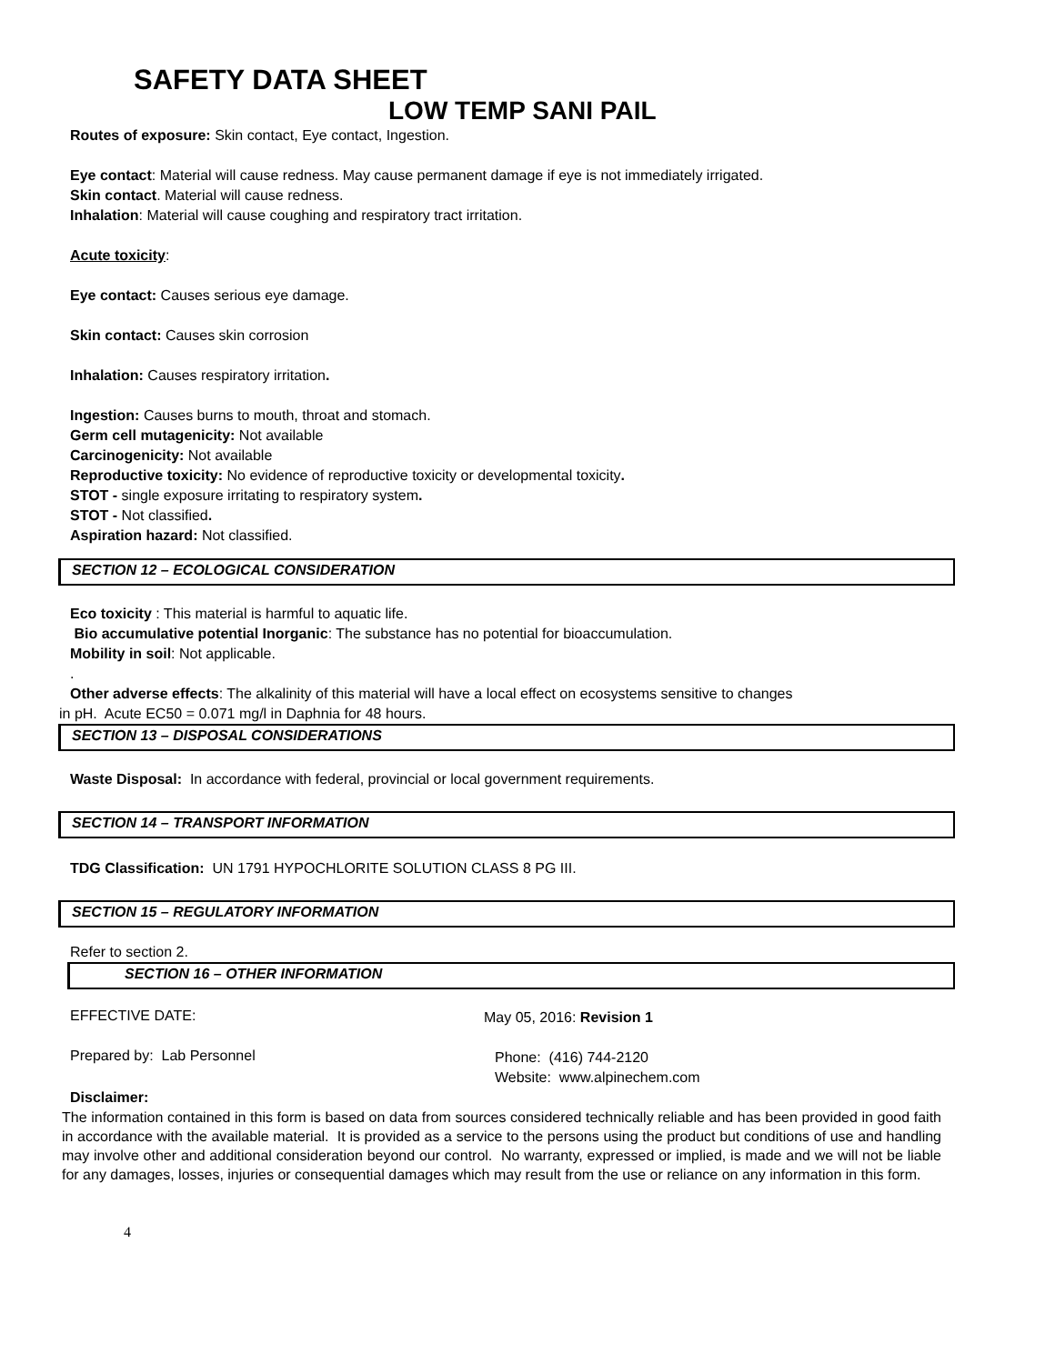SAFETY DATA SHEET
LOW TEMP SANI PAIL
Routes of exposure: Skin contact, Eye contact, Ingestion.
Eye contact: Material will cause redness. May cause permanent damage if eye is not immediately irrigated.
Skin contact. Material will cause redness.
Inhalation: Material will cause coughing and respiratory tract irritation.
Acute toxicity:
Eye contact: Causes serious eye damage.
Skin contact: Causes skin corrosion
Inhalation: Causes respiratory irritation.
Ingestion: Causes burns to mouth, throat and stomach.
Germ cell mutagenicity: Not available
Carcinogenicity: Not available
Reproductive toxicity: No evidence of reproductive toxicity or developmental toxicity.
STOT - single exposure irritating to respiratory system.
STOT - Not classified.
Aspiration hazard: Not classified.
SECTION 12 – ECOLOGICAL CONSIDERATION
Eco toxicity : This material is harmful to aquatic life.
Bio accumulative potential Inorganic: The substance has no potential for bioaccumulation.
Mobility in soil: Not applicable.
.
Other adverse effects: The alkalinity of this material will have a local effect on ecosystems sensitive to changes
in pH. Acute EC50 = 0.071 mg/l in Daphnia for 48 hours.
SECTION 13 – DISPOSAL CONSIDERATIONS
Waste Disposal: In accordance with federal, provincial or local government requirements.
SECTION 14 – TRANSPORT INFORMATION
TDG Classification: UN 1791 HYPOCHLORITE SOLUTION CLASS 8 PG III.
SECTION 15 – REGULATORY INFORMATION
Refer to section 2.
SECTION 16 – OTHER INFORMATION
EFFECTIVE DATE:
May 05, 2016: Revision 1
Prepared by: Lab Personnel
Phone: (416) 744-2120
Website: www.alpinechem.com
Disclaimer:
The information contained in this form is based on data from sources considered technically reliable and has been provided in good faith in accordance with the available material. It is provided as a service to the persons using the product but conditions of use and handling may involve other and additional consideration beyond our control. No warranty, expressed or implied, is made and we will not be liable for any damages, losses, injuries or consequential damages which may result from the use or reliance on any information in this form.
4